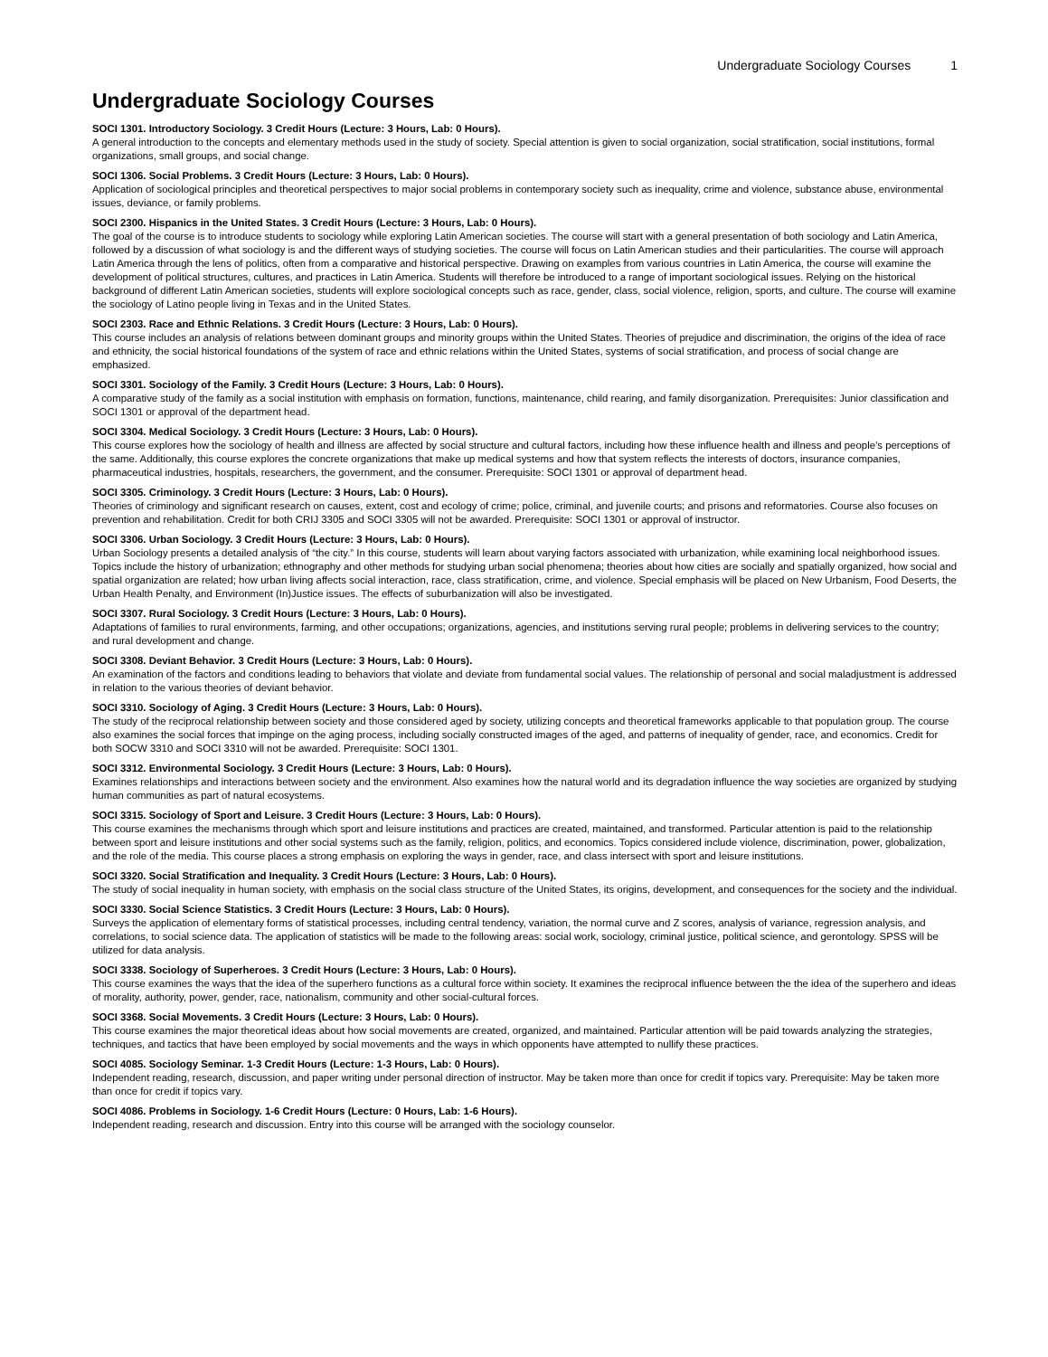Undergraduate Sociology Courses 1
Undergraduate Sociology Courses
SOCI 1301. Introductory Sociology. 3 Credit Hours (Lecture: 3 Hours, Lab: 0 Hours).
A general introduction to the concepts and elementary methods used in the study of society. Special attention is given to social organization, social stratification, social institutions, formal organizations, small groups, and social change.
SOCI 1306. Social Problems. 3 Credit Hours (Lecture: 3 Hours, Lab: 0 Hours).
Application of sociological principles and theoretical perspectives to major social problems in contemporary society such as inequality, crime and violence, substance abuse, environmental issues, deviance, or family problems.
SOCI 2300. Hispanics in the United States. 3 Credit Hours (Lecture: 3 Hours, Lab: 0 Hours).
The goal of the course is to introduce students to sociology while exploring Latin American societies. The course will start with a general presentation of both sociology and Latin America, followed by a discussion of what sociology is and the different ways of studying societies. The course will focus on Latin American studies and their particularities. The course will approach Latin America through the lens of politics, often from a comparative and historical perspective. Drawing on examples from various countries in Latin America, the course will examine the development of political structures, cultures, and practices in Latin America. Students will therefore be introduced to a range of important sociological issues. Relying on the historical background of different Latin American societies, students will explore sociological concepts such as race, gender, class, social violence, religion, sports, and culture. The course will examine the sociology of Latino people living in Texas and in the United States.
SOCI 2303. Race and Ethnic Relations. 3 Credit Hours (Lecture: 3 Hours, Lab: 0 Hours).
This course includes an analysis of relations between dominant groups and minority groups within the United States. Theories of prejudice and discrimination, the origins of the idea of race and ethnicity, the social historical foundations of the system of race and ethnic relations within the United States, systems of social stratification, and process of social change are emphasized.
SOCI 3301. Sociology of the Family. 3 Credit Hours (Lecture: 3 Hours, Lab: 0 Hours).
A comparative study of the family as a social institution with emphasis on formation, functions, maintenance, child rearing, and family disorganization. Prerequisites: Junior classification and SOCI 1301 or approval of the department head.
SOCI 3304. Medical Sociology. 3 Credit Hours (Lecture: 3 Hours, Lab: 0 Hours).
This course explores how the sociology of health and illness are affected by social structure and cultural factors, including how these influence health and illness and people’s perceptions of the same. Additionally, this course explores the concrete organizations that make up medical systems and how that system reflects the interests of doctors, insurance companies, pharmaceutical industries, hospitals, researchers, the government, and the consumer. Prerequisite: SOCI 1301 or approval of department head.
SOCI 3305. Criminology. 3 Credit Hours (Lecture: 3 Hours, Lab: 0 Hours).
Theories of criminology and significant research on causes, extent, cost and ecology of crime; police, criminal, and juvenile courts; and prisons and reformatories. Course also focuses on prevention and rehabilitation. Credit for both CRIJ 3305 and SOCI 3305 will not be awarded. Prerequisite: SOCI 1301 or approval of instructor.
SOCI 3306. Urban Sociology. 3 Credit Hours (Lecture: 3 Hours, Lab: 0 Hours).
Urban Sociology presents a detailed analysis of “the city.” In this course, students will learn about varying factors associated with urbanization, while examining local neighborhood issues. Topics include the history of urbanization; ethnography and other methods for studying urban social phenomena; theories about how cities are socially and spatially organized, how social and spatial organization are related; how urban living affects social interaction, race, class stratification, crime, and violence. Special emphasis will be placed on New Urbanism, Food Deserts, the Urban Health Penalty, and Environment (In)Justice issues. The effects of suburbanization will also be investigated.
SOCI 3307. Rural Sociology. 3 Credit Hours (Lecture: 3 Hours, Lab: 0 Hours).
Adaptations of families to rural environments, farming, and other occupations; organizations, agencies, and institutions serving rural people; problems in delivering services to the country; and rural development and change.
SOCI 3308. Deviant Behavior. 3 Credit Hours (Lecture: 3 Hours, Lab: 0 Hours).
An examination of the factors and conditions leading to behaviors that violate and deviate from fundamental social values. The relationship of personal and social maladjustment is addressed in relation to the various theories of deviant behavior.
SOCI 3310. Sociology of Aging. 3 Credit Hours (Lecture: 3 Hours, Lab: 0 Hours).
The study of the reciprocal relationship between society and those considered aged by society, utilizing concepts and theoretical frameworks applicable to that population group. The course also examines the social forces that impinge on the aging process, including socially constructed images of the aged, and patterns of inequality of gender, race, and economics. Credit for both SOCW 3310 and SOCI 3310 will not be awarded. Prerequisite: SOCI 1301.
SOCI 3312. Environmental Sociology. 3 Credit Hours (Lecture: 3 Hours, Lab: 0 Hours).
Examines relationships and interactions between society and the environment. Also examines how the natural world and its degradation influence the way societies are organized by studying human communities as part of natural ecosystems.
SOCI 3315. Sociology of Sport and Leisure. 3 Credit Hours (Lecture: 3 Hours, Lab: 0 Hours).
This course examines the mechanisms through which sport and leisure institutions and practices are created, maintained, and transformed. Particular attention is paid to the relationship between sport and leisure institutions and other social systems such as the family, religion, politics, and economics. Topics considered include violence, discrimination, power, globalization, and the role of the media. This course places a strong emphasis on exploring the ways in gender, race, and class intersect with sport and leisure institutions.
SOCI 3320. Social Stratification and Inequality. 3 Credit Hours (Lecture: 3 Hours, Lab: 0 Hours).
The study of social inequality in human society, with emphasis on the social class structure of the United States, its origins, development, and consequences for the society and the individual.
SOCI 3330. Social Science Statistics. 3 Credit Hours (Lecture: 3 Hours, Lab: 0 Hours).
Surveys the application of elementary forms of statistical processes, including central tendency, variation, the normal curve and Z scores, analysis of variance, regression analysis, and correlations, to social science data. The application of statistics will be made to the following areas: social work, sociology, criminal justice, political science, and gerontology. SPSS will be utilized for data analysis.
SOCI 3338. Sociology of Superheroes. 3 Credit Hours (Lecture: 3 Hours, Lab: 0 Hours).
This course examines the ways that the idea of the superhero functions as a cultural force within society. It examines the reciprocal influence between the the idea of the superhero and ideas of morality, authority, power, gender, race, nationalism, community and other social-cultural forces.
SOCI 3368. Social Movements. 3 Credit Hours (Lecture: 3 Hours, Lab: 0 Hours).
This course examines the major theoretical ideas about how social movements are created, organized, and maintained. Particular attention will be paid towards analyzing the strategies, techniques, and tactics that have been employed by social movements and the ways in which opponents have attempted to nullify these practices.
SOCI 4085. Sociology Seminar. 1-3 Credit Hours (Lecture: 1-3 Hours, Lab: 0 Hours).
Independent reading, research, discussion, and paper writing under personal direction of instructor. May be taken more than once for credit if topics vary. Prerequisite: May be taken more than once for credit if topics vary.
SOCI 4086. Problems in Sociology. 1-6 Credit Hours (Lecture: 0 Hours, Lab: 1-6 Hours).
Independent reading, research and discussion. Entry into this course will be arranged with the sociology counselor.